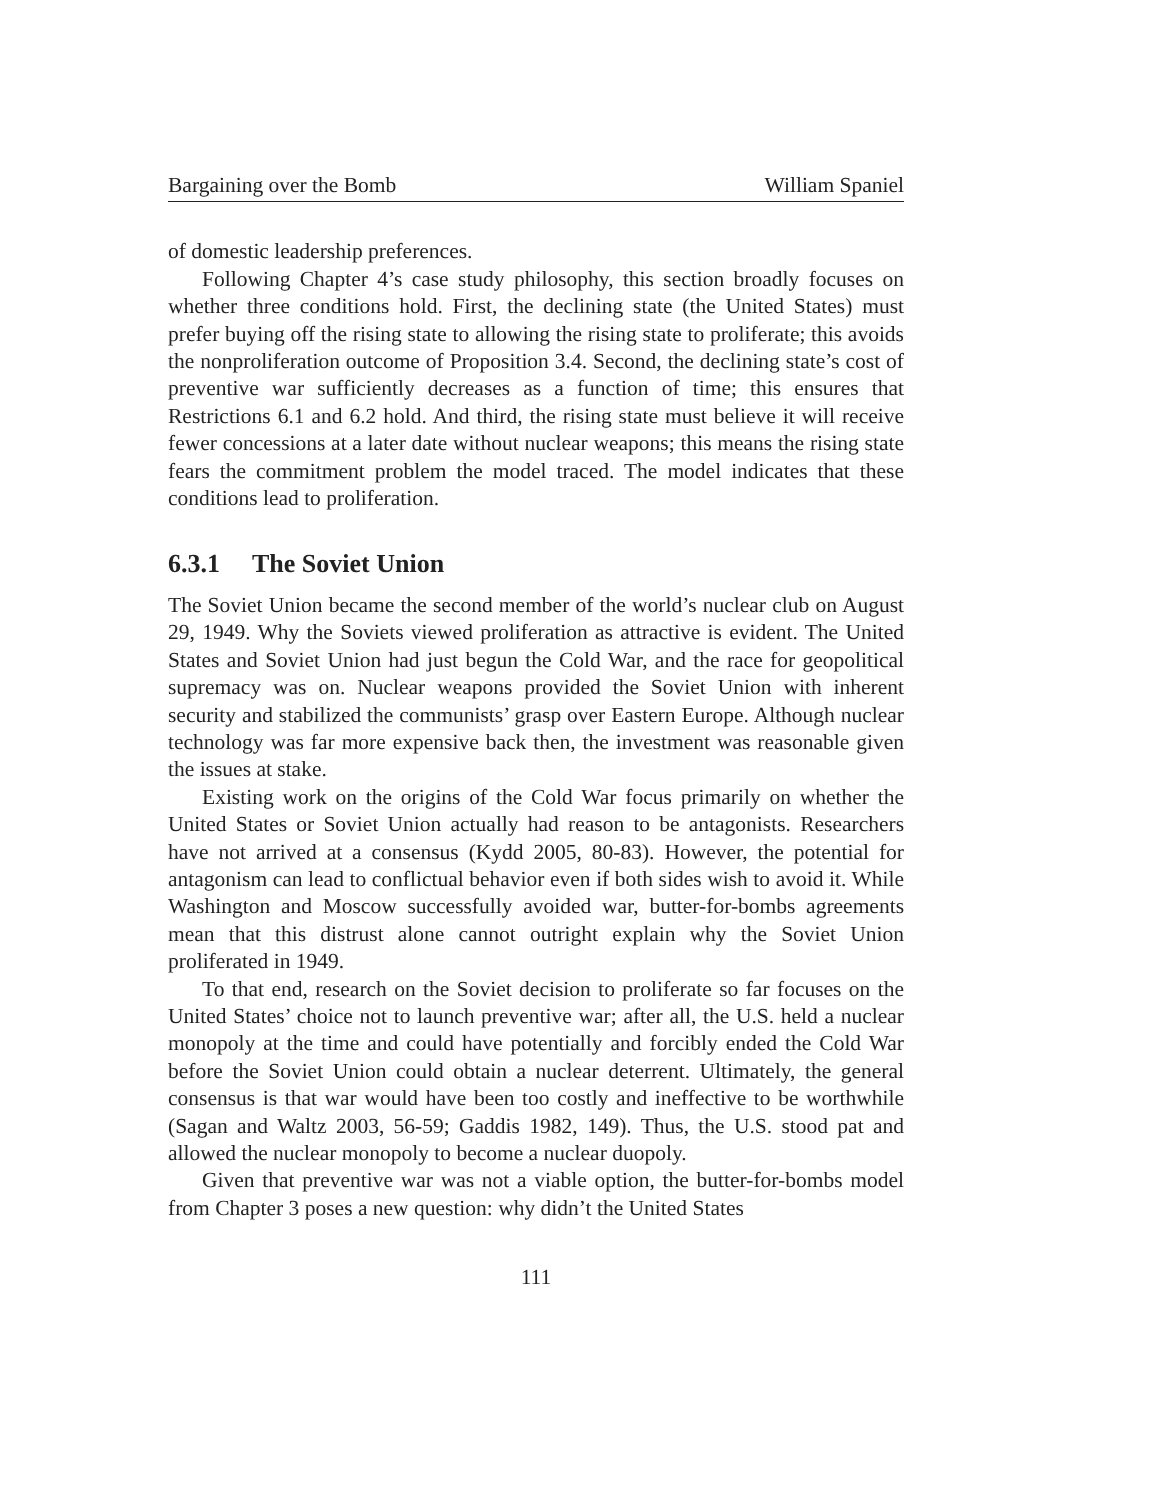Bargaining over the Bomb William Spaniel
of domestic leadership preferences.
Following Chapter 4’s case study philosophy, this section broadly focuses on whether three conditions hold. First, the declining state (the United States) must prefer buying off the rising state to allowing the rising state to proliferate; this avoids the nonproliferation outcome of Proposition 3.4. Second, the declining state’s cost of preventive war sufficiently decreases as a function of time; this ensures that Restrictions 6.1 and 6.2 hold. And third, the rising state must believe it will receive fewer concessions at a later date without nuclear weapons; this means the rising state fears the commitment problem the model traced. The model indicates that these conditions lead to proliferation.
6.3.1 The Soviet Union
The Soviet Union became the second member of the world’s nuclear club on August 29, 1949. Why the Soviets viewed proliferation as attractive is evident. The United States and Soviet Union had just begun the Cold War, and the race for geopolitical supremacy was on. Nuclear weapons provided the Soviet Union with inherent security and stabilized the communists’ grasp over Eastern Europe. Although nuclear technology was far more expensive back then, the investment was reasonable given the issues at stake.
Existing work on the origins of the Cold War focus primarily on whether the United States or Soviet Union actually had reason to be antagonists. Researchers have not arrived at a consensus (Kydd 2005, 80-83). However, the potential for antagonism can lead to conflictual behavior even if both sides wish to avoid it. While Washington and Moscow successfully avoided war, butter-for-bombs agreements mean that this distrust alone cannot outright explain why the Soviet Union proliferated in 1949.
To that end, research on the Soviet decision to proliferate so far focuses on the United States’ choice not to launch preventive war; after all, the U.S. held a nuclear monopoly at the time and could have potentially and forcibly ended the Cold War before the Soviet Union could obtain a nuclear deterrent. Ultimately, the general consensus is that war would have been too costly and ineffective to be worthwhile (Sagan and Waltz 2003, 56-59; Gaddis 1982, 149). Thus, the U.S. stood pat and allowed the nuclear monopoly to become a nuclear duopoly.
Given that preventive war was not a viable option, the butter-for-bombs model from Chapter 3 poses a new question: why didn’t the United States
111